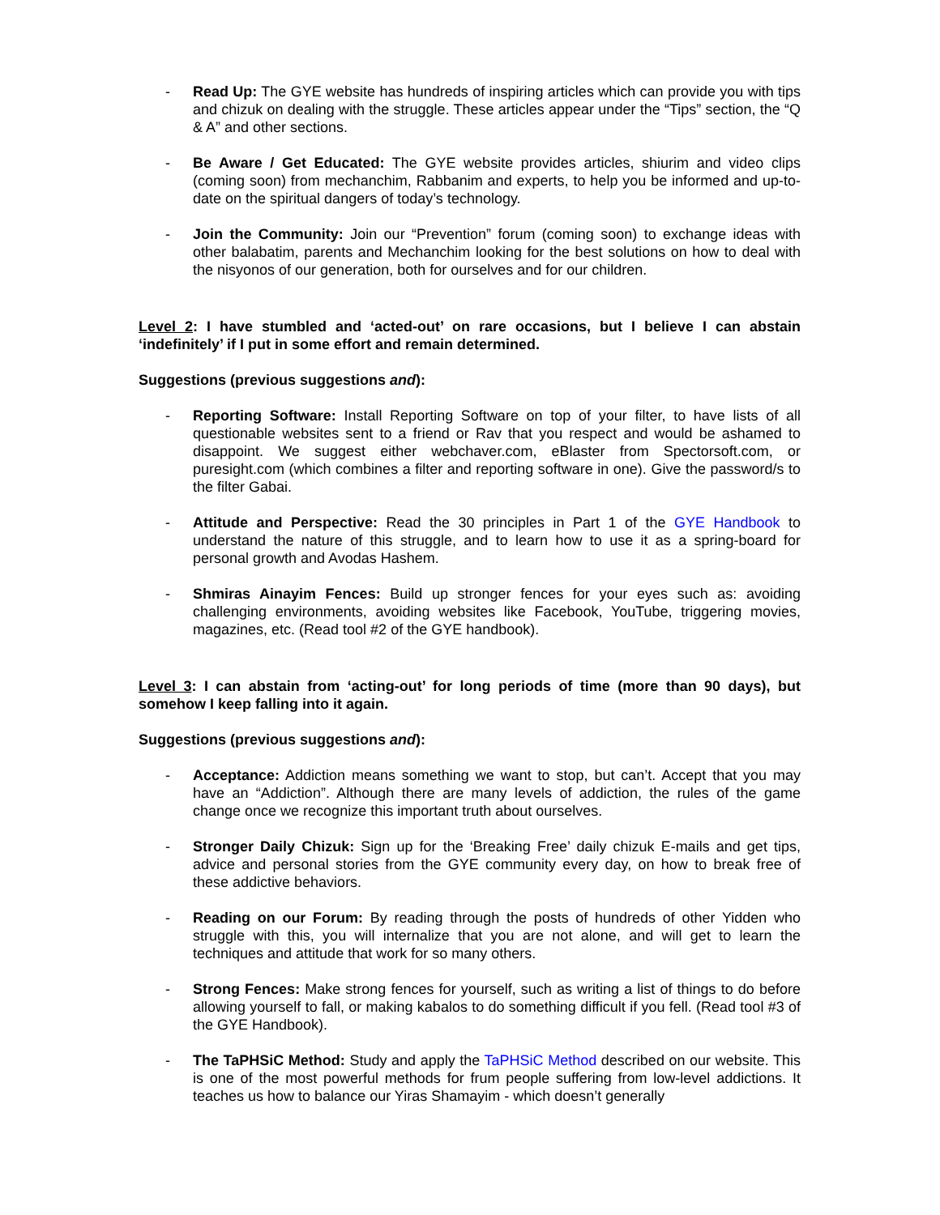- Read Up: The GYE website has hundreds of inspiring articles which can provide you with tips and chizuk on dealing with the struggle. These articles appear under the “Tips” section, the “Q & A” and other sections.
- Be Aware / Get Educated: The GYE website provides articles, shiurim and video clips (coming soon) from mechanchim, Rabbanim and experts, to help you be informed and up-to-date on the spiritual dangers of today’s technology.
- Join the Community: Join our “Prevention” forum (coming soon) to exchange ideas with other balabatim, parents and Mechanchim looking for the best solutions on how to deal with the nisyonos of our generation, both for ourselves and for our children.
Level 2: I have stumbled and ‘acted-out’ on rare occasions, but I believe I can abstain ‘indefinitely’ if I put in some effort and remain determined.
Suggestions (previous suggestions and):
- Reporting Software: Install Reporting Software on top of your filter, to have lists of all questionable websites sent to a friend or Rav that you respect and would be ashamed to disappoint. We suggest either webchaver.com, eBlaster from Spectorsoft.com, or puresight.com (which combines a filter and reporting software in one). Give the password/s to the filter Gabai.
- Attitude and Perspective: Read the 30 principles in Part 1 of the GYE Handbook to understand the nature of this struggle, and to learn how to use it as a spring-board for personal growth and Avodas Hashem.
- Shmiras Ainayim Fences: Build up stronger fences for your eyes such as: avoiding challenging environments, avoiding websites like Facebook, YouTube, triggering movies, magazines, etc. (Read tool #2 of the GYE handbook).
Level 3: I can abstain from ‘acting-out’ for long periods of time (more than 90 days), but somehow I keep falling into it again.
Suggestions (previous suggestions and):
- Acceptance: Addiction means something we want to stop, but can’t. Accept that you may have an “Addiction”. Although there are many levels of addiction, the rules of the game change once we recognize this important truth about ourselves.
- Stronger Daily Chizuk: Sign up for the ‘Breaking Free’ daily chizuk E-mails and get tips, advice and personal stories from the GYE community every day, on how to break free of these addictive behaviors.
- Reading on our Forum: By reading through the posts of hundreds of other Yidden who struggle with this, you will internalize that you are not alone, and will get to learn the techniques and attitude that work for so many others.
- Strong Fences: Make strong fences for yourself, such as writing a list of things to do before allowing yourself to fall, or making kabalos to do something difficult if you fell. (Read tool #3 of the GYE Handbook).
- The TaPHSiC Method: Study and apply the TaPHSiC Method described on our website. This is one of the most powerful methods for frum people suffering from low-level addictions. It teaches us how to balance our Yiras Shamayim - which doesn’t generally